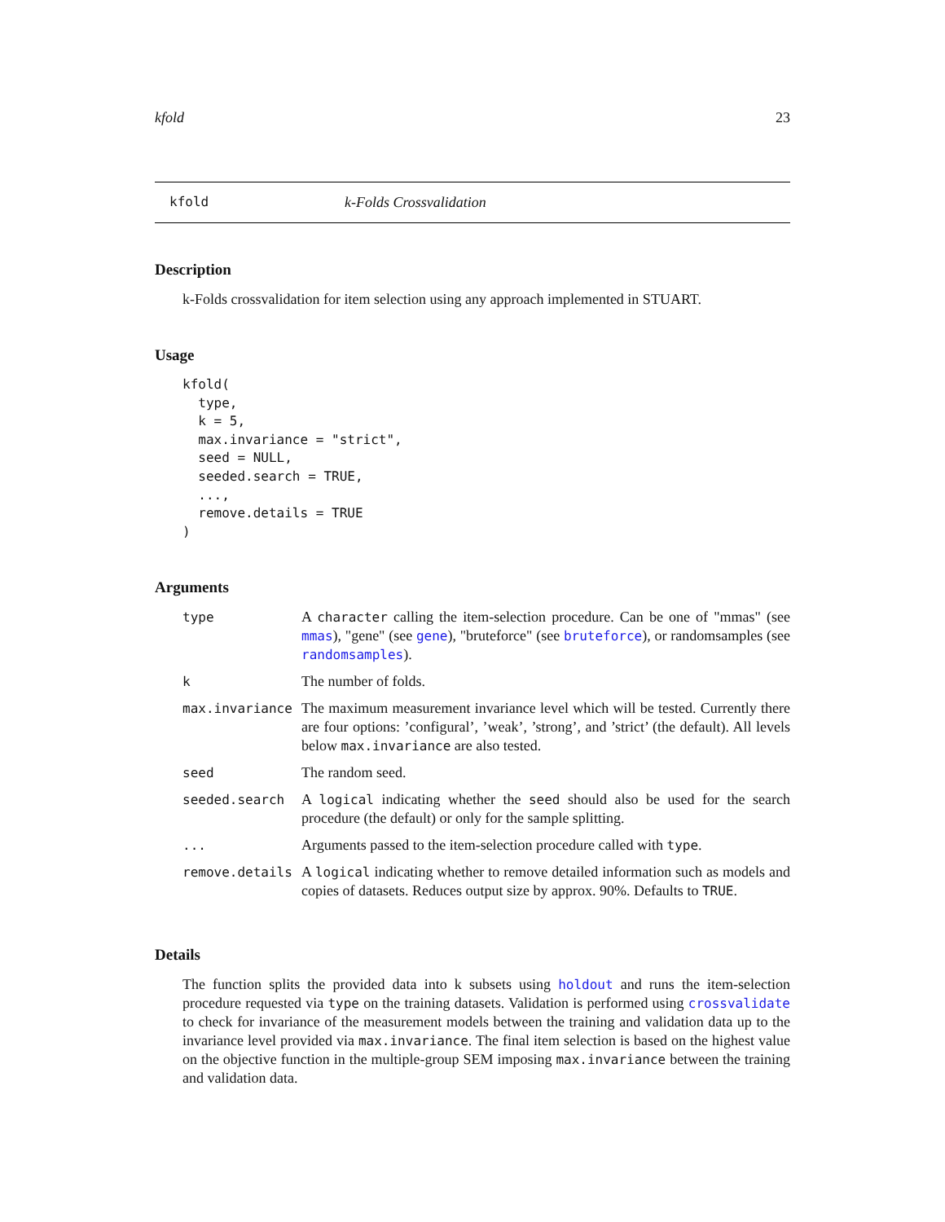kfold 23
kfold k-Folds Crossvalidation
Description
k-Folds crossvalidation for item selection using any approach implemented in STUART.
Usage
kfold(
  type,
  k = 5,
  max.invariance = "strict",
  seed = NULL,
  seeded.search = TRUE,
  ...,
  remove.details = TRUE
)
Arguments
| type | A character calling the item-selection procedure. Can be one of "mmas" (see mmas ), "gene" (see gene ), "bruteforce" (see bruteforce ), or randomsamples (see randomsamples ). |
| k | The number of folds. |
| max.invariance | The maximum measurement invariance level which will be tested. Currently there are four options: ’configural’, ’weak’, ’strong’, and ’strict’ (the default). All levels below max.invariance are also tested. |
| seed | The random seed. |
| seeded.search | A logical indicating whether the seed should also be used for the search procedure (the default) or only for the sample splitting. |
| ... | Arguments passed to the item-selection procedure called with type . |
| remove.details | A logical indicating whether to remove detailed information such as models and copies of datasets. Reduces output size by approx. 90%. Defaults to TRUE . |
Details
The function splits the provided data into k subsets using holdout and runs the item-selection procedure requested via type on the training datasets. Validation is performed using crossvalidate to check for invariance of the measurement models between the training and validation data up to the invariance level provided via max.invariance. The final item selection is based on the highest value on the objective function in the multiple-group SEM imposing max.invariance between the training and validation data.